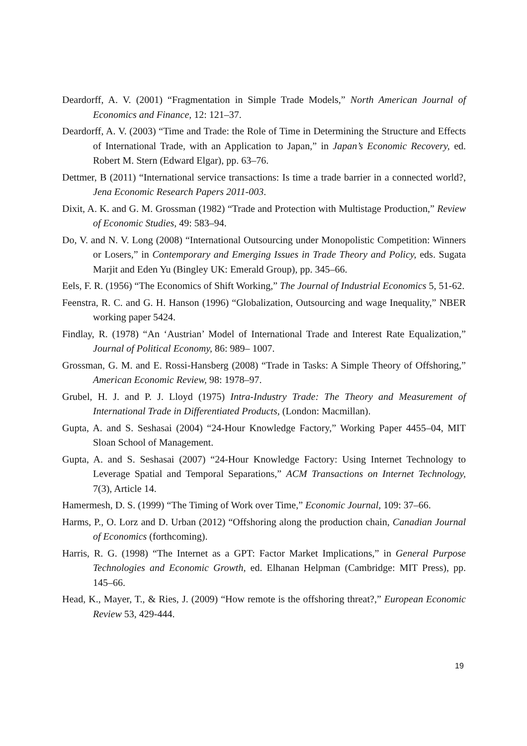Deardorff, A. V. (2001) “Fragmentation in Simple Trade Models,” North American Journal of Economics and Finance, 12: 121–37.
Deardorff, A. V. (2003) “Time and Trade: the Role of Time in Determining the Structure and Effects of International Trade, with an Application to Japan,” in Japan’s Economic Recovery, ed. Robert M. Stern (Edward Elgar), pp. 63–76.
Dettmer, B (2011) “International service transactions: Is time a trade barrier in a connected world?, Jena Economic Research Papers 2011-003.
Dixit, A. K. and G. M. Grossman (1982) “Trade and Protection with Multistage Production,” Review of Economic Studies, 49: 583–94.
Do, V. and N. V. Long (2008) “International Outsourcing under Monopolistic Competition: Winners or Losers,” in Contemporary and Emerging Issues in Trade Theory and Policy, eds. Sugata Marjit and Eden Yu (Bingley UK: Emerald Group), pp. 345–66.
Eels, F. R. (1956) “The Economics of Shift Working,” The Journal of Industrial Economics 5, 51-62.
Feenstra, R. C. and G. H. Hanson (1996) “Globalization, Outsourcing and wage Inequality,” NBER working paper 5424.
Findlay, R. (1978) “An ‘Austrian’ Model of International Trade and Interest Rate Equalization,” Journal of Political Economy, 86: 989– 1007.
Grossman, G. M. and E. Rossi-Hansberg (2008) “Trade in Tasks: A Simple Theory of Offshoring,” American Economic Review, 98: 1978–97.
Grubel, H. J. and P. J. Lloyd (1975) Intra-Industry Trade: The Theory and Measurement of International Trade in Differentiated Products, (London: Macmillan).
Gupta, A. and S. Seshasai (2004) “24-Hour Knowledge Factory,” Working Paper 4455–04, MIT Sloan School of Management.
Gupta, A. and S. Seshasai (2007) “24-Hour Knowledge Factory: Using Internet Technology to Leverage Spatial and Temporal Separations,” ACM Transactions on Internet Technology, 7(3), Article 14.
Hamermesh, D. S. (1999) “The Timing of Work over Time,” Economic Journal, 109: 37–66.
Harms, P., O. Lorz and D. Urban (2012) “Offshoring along the production chain, Canadian Journal of Economics (forthcoming).
Harris, R. G. (1998) “The Internet as a GPT: Factor Market Implications,” in General Purpose Technologies and Economic Growth, ed. Elhanan Helpman (Cambridge: MIT Press), pp. 145–66.
Head, K., Mayer, T., & Ries, J. (2009) “How remote is the offshoring threat?,” European Economic Review 53, 429-444.
19